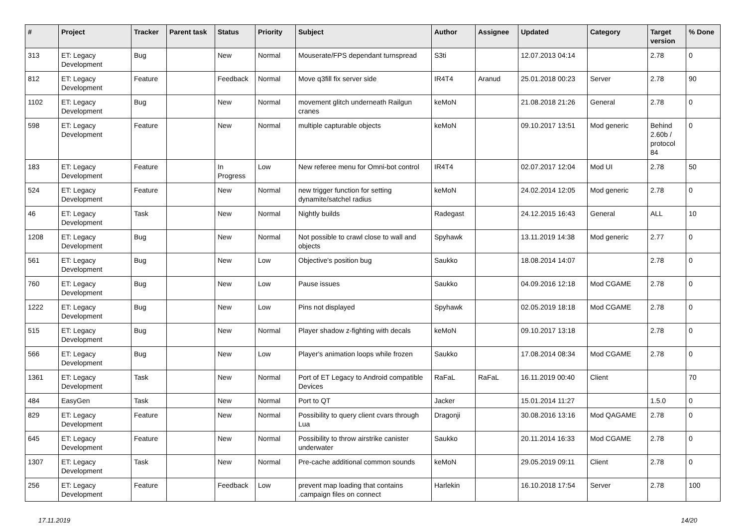| # | Project | Tracker | Parent task | Status | Priority | Subject | Author | Assignee | Updated | Category | Target version | % Done |
| --- | --- | --- | --- | --- | --- | --- | --- | --- | --- | --- | --- | --- |
| 313 | ET: Legacy Development | Bug | | New | Normal | Mouserate/FPS dependant turnspread | S3ti | | 12.07.2013 04:14 | | 2.78 | 0 |
| 812 | ET: Legacy Development | Feature | | Feedback | Normal | Move q3fill fix server side | IR4T4 | Aranud | 25.01.2018 00:23 | Server | 2.78 | 90 |
| 1102 | ET: Legacy Development | Bug | | New | Normal | movement glitch underneath Railgun cranes | keMoN | | 21.08.2018 21:26 | General | 2.78 | 0 |
| 598 | ET: Legacy Development | Feature | | New | Normal | multiple capturable objects | keMoN | | 09.10.2017 13:51 | Mod generic | Behind 2.60b / protocol 84 | 0 |
| 183 | ET: Legacy Development | Feature | | In Progress | Low | New referee menu for Omni-bot control | IR4T4 | | 02.07.2017 12:04 | Mod UI | 2.78 | 50 |
| 524 | ET: Legacy Development | Feature | | New | Normal | new trigger function for setting dynamite/satchel radius | keMoN | | 24.02.2014 12:05 | Mod generic | 2.78 | 0 |
| 46 | ET: Legacy Development | Task | | New | Normal | Nightly builds | Radegast | | 24.12.2015 16:43 | General | ALL | 10 |
| 1208 | ET: Legacy Development | Bug | | New | Normal | Not possible to crawl close to wall and objects | Spyhawk | | 13.11.2019 14:38 | Mod generic | 2.77 | 0 |
| 561 | ET: Legacy Development | Bug | | New | Low | Objective's position bug | Saukko | | 18.08.2014 14:07 | | 2.78 | 0 |
| 760 | ET: Legacy Development | Bug | | New | Low | Pause issues | Saukko | | 04.09.2016 12:18 | Mod CGAME | 2.78 | 0 |
| 1222 | ET: Legacy Development | Bug | | New | Low | Pins not displayed | Spyhawk | | 02.05.2019 18:18 | Mod CGAME | 2.78 | 0 |
| 515 | ET: Legacy Development | Bug | | New | Normal | Player shadow z-fighting with decals | keMoN | | 09.10.2017 13:18 | | 2.78 | 0 |
| 566 | ET: Legacy Development | Bug | | New | Low | Player's animation loops while frozen | Saukko | | 17.08.2014 08:34 | Mod CGAME | 2.78 | 0 |
| 1361 | ET: Legacy Development | Task | | New | Normal | Port of ET Legacy to Android compatible Devices | RaFaL | RaFaL | 16.11.2019 00:40 | Client | | 70 |
| 484 | EasyGen | Task | | New | Normal | Port to QT | Jacker | | 15.01.2014 11:27 | | 1.5.0 | 0 |
| 829 | ET: Legacy Development | Feature | | New | Normal | Possibility to query client cvars through Lua | Dragonji | | 30.08.2016 13:16 | Mod QAGAME | 2.78 | 0 |
| 645 | ET: Legacy Development | Feature | | New | Normal | Possibility to throw airstrike canister underwater | Saukko | | 20.11.2014 16:33 | Mod CGAME | 2.78 | 0 |
| 1307 | ET: Legacy Development | Task | | New | Normal | Pre-cache additional common sounds | keMoN | | 29.05.2019 09:11 | Client | 2.78 | 0 |
| 256 | ET: Legacy Development | Feature | | Feedback | Low | prevent map loading that contains .campaign files on connect | Harlekin | | 16.10.2018 17:54 | Server | 2.78 | 100 |
17.11.2019 14/20